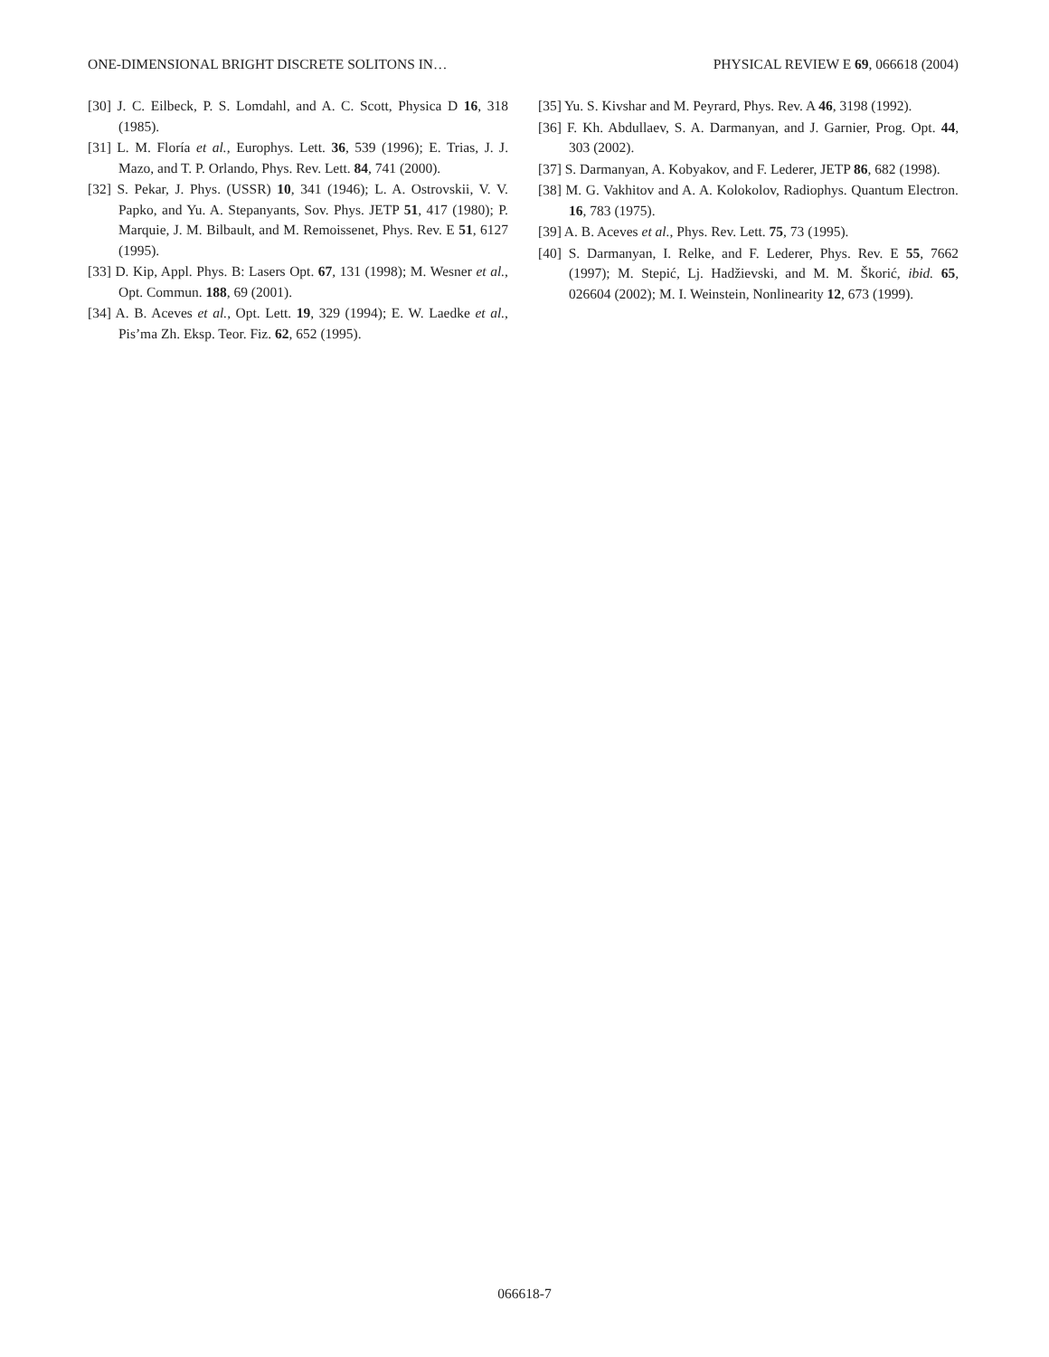ONE-DIMENSIONAL BRIGHT DISCRETE SOLITONS IN… PHYSICAL REVIEW E 69, 066618 (2004)
[30] J. C. Eilbeck, P. S. Lomdahl, and A. C. Scott, Physica D 16, 318 (1985).
[31] L. M. Floría et al., Europhys. Lett. 36, 539 (1996); E. Trias, J. J. Mazo, and T. P. Orlando, Phys. Rev. Lett. 84, 741 (2000).
[32] S. Pekar, J. Phys. (USSR) 10, 341 (1946); L. A. Ostrovskii, V. V. Papko, and Yu. A. Stepanyants, Sov. Phys. JETP 51, 417 (1980); P. Marquie, J. M. Bilbault, and M. Remoissenet, Phys. Rev. E 51, 6127 (1995).
[33] D. Kip, Appl. Phys. B: Lasers Opt. 67, 131 (1998); M. Wesner et al., Opt. Commun. 188, 69 (2001).
[34] A. B. Aceves et al., Opt. Lett. 19, 329 (1994); E. W. Laedke et al., Pis’ma Zh. Eksp. Teor. Fiz. 62, 652 (1995).
[35] Yu. S. Kivshar and M. Peyrard, Phys. Rev. A 46, 3198 (1992).
[36] F. Kh. Abdullaev, S. A. Darmanyan, and J. Garnier, Prog. Opt. 44, 303 (2002).
[37] S. Darmanyan, A. Kobyakov, and F. Lederer, JETP 86, 682 (1998).
[38] M. G. Vakhitov and A. A. Kolokolov, Radiophys. Quantum Electron. 16, 783 (1975).
[39] A. B. Aceves et al., Phys. Rev. Lett. 75, 73 (1995).
[40] S. Darmanyan, I. Relke, and F. Lederer, Phys. Rev. E 55, 7662 (1997); M. Stepić, Lj. Hadžievski, and M. M. Škorić, ibid. 65, 026604 (2002); M. I. Weinstein, Nonlinearity 12, 673 (1999).
066618-7